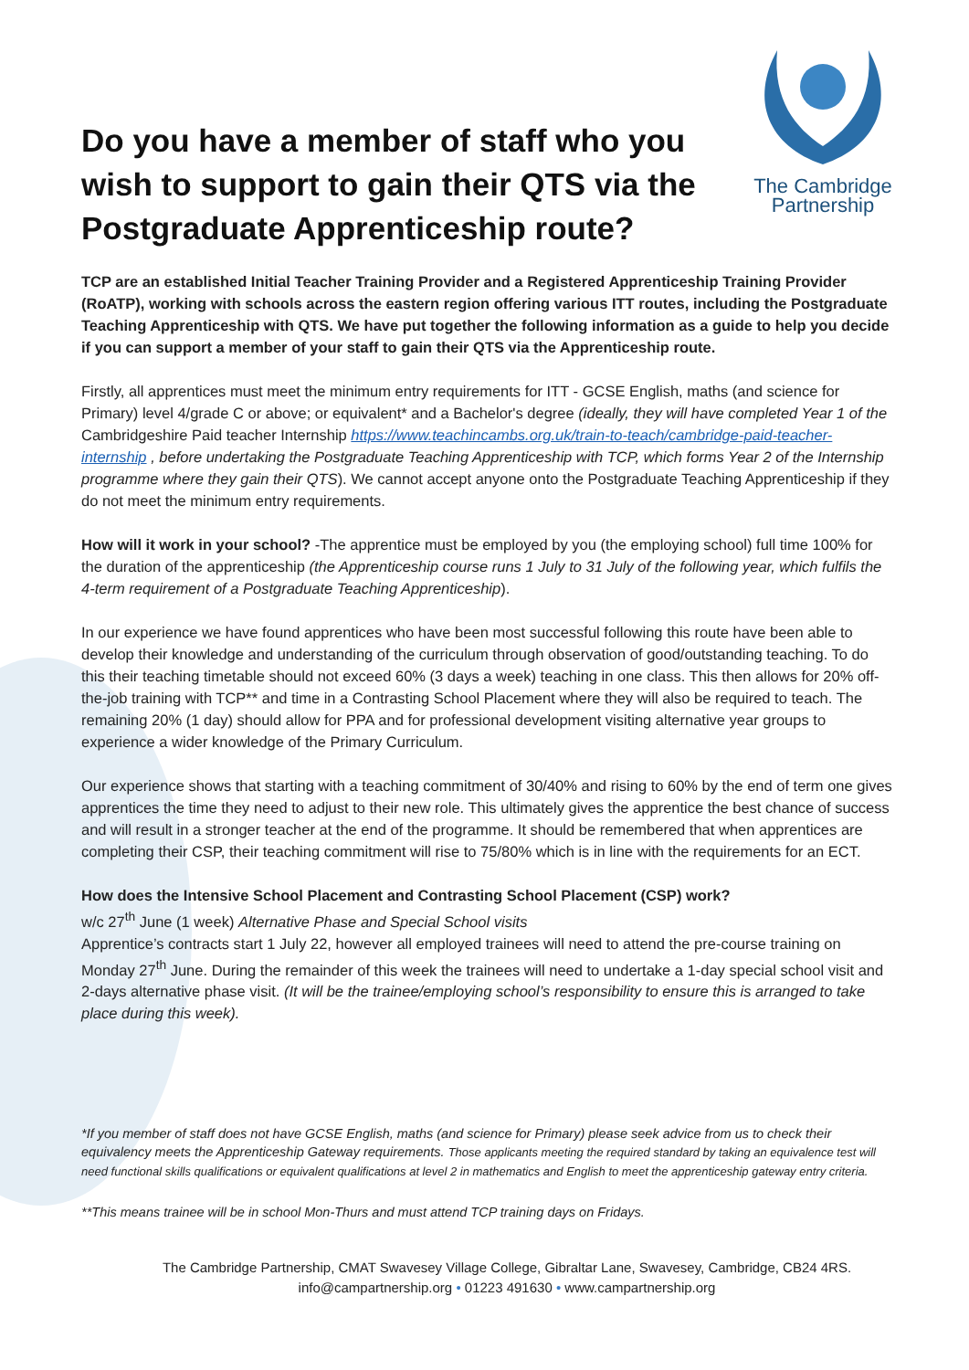Do you have a member of staff who you wish to support to gain their QTS via the Postgraduate Apprenticeship route?
The Cambridge
Partnership
TCP are an established Initial Teacher Training Provider and a Registered Apprenticeship Training Provider (RoATP), working with schools across the eastern region offering various ITT routes, including the Postgraduate Teaching Apprenticeship with QTS. We have put together the following information as a guide to help you decide if you can support a member of your staff to gain their QTS via the Apprenticeship route.
Firstly, all apprentices must meet the minimum entry requirements for ITT - GCSE English, maths (and science for Primary) level 4/grade C or above; or equivalent* and a Bachelor's degree (ideally, they will have completed Year 1 of the Cambridgeshire Paid teacher Internship https://www.teachincambs.org.uk/train-to-teach/cambridge-paid-teacher-internship , before undertaking the Postgraduate Teaching Apprenticeship with TCP, which forms Year 2 of the Internship programme where they gain their QTS). We cannot accept anyone onto the Postgraduate Teaching Apprenticeship if they do not meet the minimum entry requirements.
How will it work in your school? -The apprentice must be employed by you (the employing school) full time 100% for the duration of the apprenticeship (the Apprenticeship course runs 1 July to 31 July of the following year, which fulfils the 4-term requirement of a Postgraduate Teaching Apprenticeship).
In our experience we have found apprentices who have been most successful following this route have been able to develop their knowledge and understanding of the curriculum through observation of good/outstanding teaching. To do this their teaching timetable should not exceed 60% (3 days a week) teaching in one class. This then allows for 20% off-the-job training with TCP** and time in a Contrasting School Placement where they will also be required to teach. The remaining 20% (1 day) should allow for PPA and for professional development visiting alternative year groups to experience a wider knowledge of the Primary Curriculum.
Our experience shows that starting with a teaching commitment of 30/40% and rising to 60% by the end of term one gives apprentices the time they need to adjust to their new role. This ultimately gives the apprentice the best chance of success and will result in a stronger teacher at the end of the programme. It should be remembered that when apprentices are completing their CSP, their teaching commitment will rise to 75/80% which is in line with the requirements for an ECT.
How does the Intensive School Placement and Contrasting School Placement (CSP) work?
w/c 27<sup>th</sup> June (1 week) Alternative Phase and Special School visits
Apprentice’s contracts start 1 July 22, however all employed trainees will need to attend the pre-course training on Monday 27<sup>th</sup> June. During the remainder of this week the trainees will need to undertake a 1-day special school visit and 2-days alternative phase visit. (It will be the trainee/employing school’s responsibility to ensure this is arranged to take place during this week).
*If you member of staff does not have GCSE English, maths (and science for Primary) please seek advice from us to check their equivalency meets the Apprenticeship Gateway requirements. Those applicants meeting the required standard by taking an equivalence test will need functional skills qualifications or equivalent qualifications at level 2 in mathematics and English to meet the apprenticeship gateway entry criteria.
**This means trainee will be in school Mon-Thurs and must attend TCP training days on Fridays.
The Cambridge Partnership, CMAT Swavesey Village College, Gibraltar Lane, Swavesey, Cambridge, CB24 4RS.
info@campartnership.org • 01223 491630 • www.campartnership.org